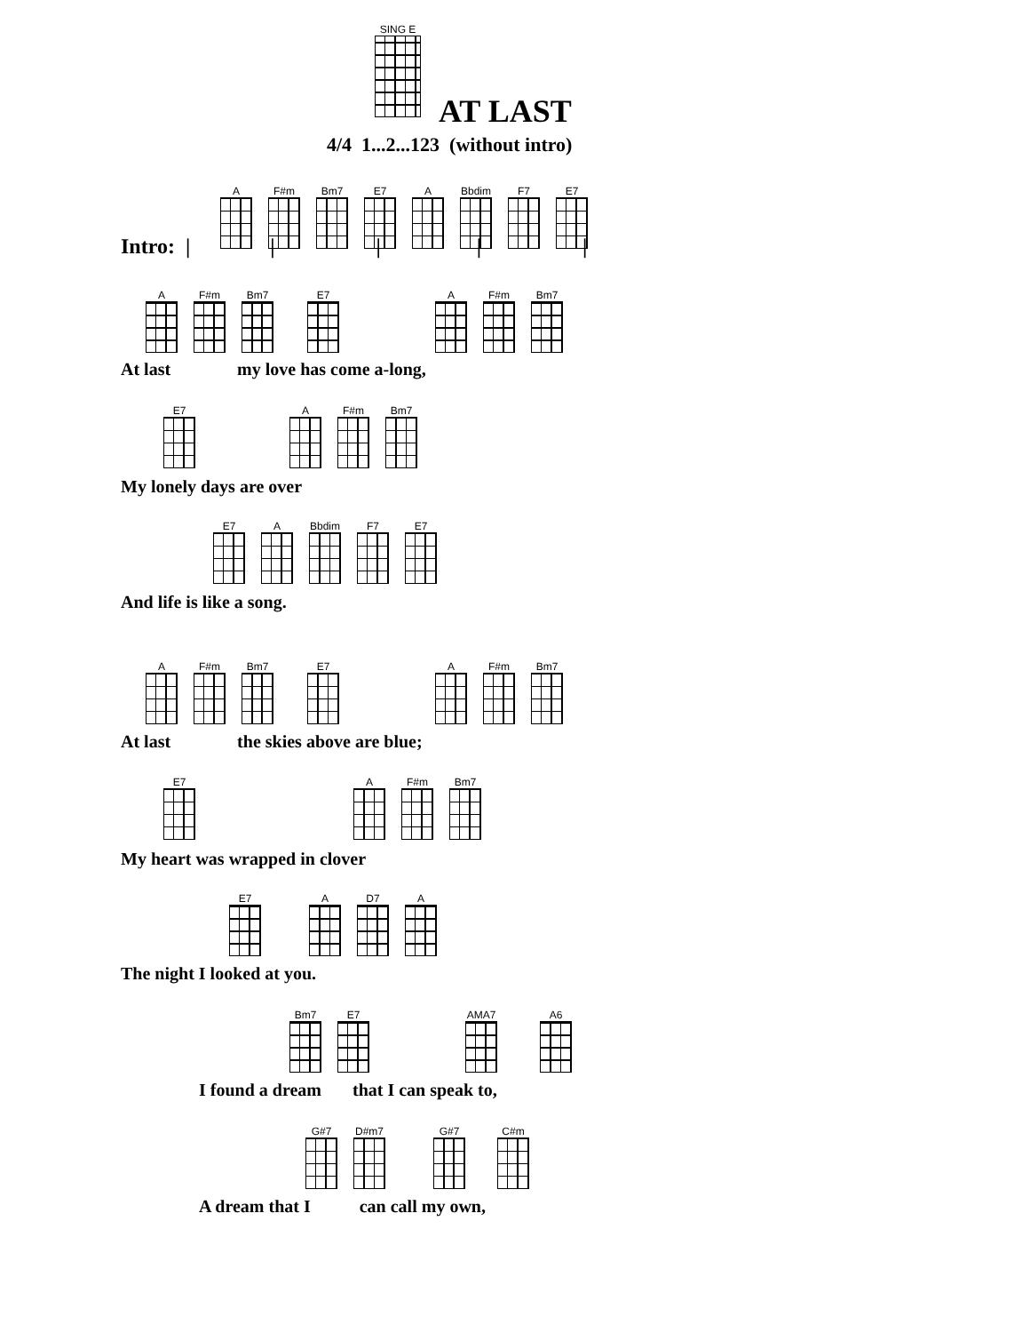SING E
AT LAST
4/4 1...2...123 (without intro)
A F#m Bm7 E7 A Bbdim F7 E7
Intro: | | | | |
A F#m Bm7 E7 A F#m Bm7
At last my love has come a-long,
E7 A F#m Bm7
My lonely days are over
E7 A Bbdim F7 E7
And life is like a song.
A F#m Bm7 E7 A F#m Bm7
At last the skies above are blue;
E7 A F#m Bm7
My heart was wrapped in clover
E7 A D7 A
The night I looked at you.
Bm7 E7 AMA7 A6
I found a dream that I can speak to,
G#7 D#m7 G#7 C#m
A dream that I can call my own,